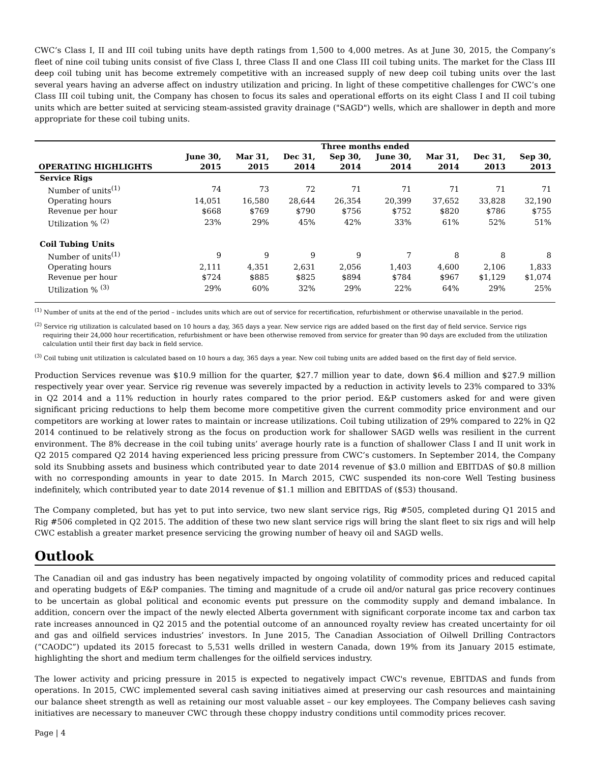CWC’s Class I, II and III coil tubing units have depth ratings from 1,500 to 4,000 metres. As at June 30, 2015, the Company’s fleet of nine coil tubing units consist of five Class I, three Class II and one Class III coil tubing units. The market for the Class III deep coil tubing unit has become extremely competitive with an increased supply of new deep coil tubing units over the last several years having an adverse affect on industry utilization and pricing. In light of these competitive challenges for CWC’s one Class III coil tubing unit, the Company has chosen to focus its sales and operational efforts on its eight Class I and II coil tubing units which are better suited at servicing steam-assisted gravity drainage ("SAGD") wells, which are shallower in depth and more appropriate for these coil tubing units.
| | Three months ended | | | | | | | |
| --- | --- | --- | --- | --- | --- | --- | --- | --- |
| OPERATING HIGHLIGHTS | June 30, 2015 | Mar 31, 2015 | Dec 31, 2014 | Sep 30, 2014 | June 30, 2014 | Mar 31, 2014 | Dec 31, 2013 | Sep 30, 2013 |
| Service Rigs | | | | | | | | |
| Number of units<sup>(1)</sup> | 74 | 73 | 72 | 71 | 71 | 71 | 71 | 71 |
| Operating hours | 14,051 | 16,580 | 28,644 | 26,354 | 20,399 | 37,652 | 33,828 | 32,190 |
| Revenue per hour | $668 | $769 | $790 | $756 | $752 | $820 | $786 | $755 |
| Utilization % <sup>(2)</sup> | 23% | 29% | 45% | 42% | 33% | 61% | 52% | 51% |
| Coil Tubing Units | | | | | | | | |
| Number of units<sup>(1)</sup> | 9 | 9 | 9 | 9 | 7 | 8 | 8 | 8 |
| Operating hours | 2,111 | 4,351 | 2,631 | 2,056 | 1,403 | 4,600 | 2,106 | 1,833 |
| Revenue per hour | $724 | $885 | $825 | $894 | $784 | $967 | $1,129 | $1,074 |
| Utilization % <sup>(3)</sup> | 29% | 60% | 32% | 29% | 22% | 64% | 29% | 25% |
<sup>(1)</sup> Number of units at the end of the period – includes units which are out of service for recertification, refurbishment or otherwise unavailable in the period.
<sup>(2)</sup> Service rig utilization is calculated based on 10 hours a day, 365 days a year. New service rigs are added based on the first day of field service. Service rigs requiring their 24,000 hour recertification, refurbishment or have been otherwise removed from service for greater than 90 days are excluded from the utilization calculation until their first day back in field service.
<sup>(3)</sup> Coil tubing unit utilization is calculated based on 10 hours a day, 365 days a year. New coil tubing units are added based on the first day of field service.
Production Services revenue was $10.9 million for the quarter, $27.7 million year to date, down $6.4 million and $27.9 million respectively year over year. Service rig revenue was severely impacted by a reduction in activity levels to 23% compared to 33% in Q2 2014 and a 11% reduction in hourly rates compared to the prior period. E&P customers asked for and were given significant pricing reductions to help them become more competitive given the current commodity price environment and our competitors are working at lower rates to maintain or increase utilizations. Coil tubing utilization of 29% compared to 22% in Q2 2014 continued to be relatively strong as the focus on production work for shallower SAGD wells was resilient in the current environment. The 8% decrease in the coil tubing units’ average hourly rate is a function of shallower Class I and II unit work in Q2 2015 compared Q2 2014 having experienced less pricing pressure from CWC’s customers. In September 2014, the Company sold its Snubbing assets and business which contributed year to date 2014 revenue of $3.0 million and EBITDAS of $0.8 million with no corresponding amounts in year to date 2015. In March 2015, CWC suspended its non-core Well Testing business indefinitely, which contributed year to date 2014 revenue of $1.1 million and EBITDAS of ($53) thousand.
The Company completed, but has yet to put into service, two new slant service rigs, Rig #505, completed during Q1 2015 and Rig #506 completed in Q2 2015. The addition of these two new slant service rigs will bring the slant fleet to six rigs and will help CWC establish a greater market presence servicing the growing number of heavy oil and SAGD wells.
Outlook
The Canadian oil and gas industry has been negatively impacted by ongoing volatility of commodity prices and reduced capital and operating budgets of E&P companies. The timing and magnitude of a crude oil and/or natural gas price recovery continues to be uncertain as global political and economic events put pressure on the commodity supply and demand imbalance. In addition, concern over the impact of the newly elected Alberta government with significant corporate income tax and carbon tax rate increases announced in Q2 2015 and the potential outcome of an announced royalty review has created uncertainty for oil and gas and oilfield services industries’ investors. In June 2015, The Canadian Association of Oilwell Drilling Contractors (“CAODC”) updated its 2015 forecast to 5,531 wells drilled in western Canada, down 19% from its January 2015 estimate, highlighting the short and medium term challenges for the oilfield services industry.
The lower activity and pricing pressure in 2015 is expected to negatively impact CWC's revenue, EBITDAS and funds from operations. In 2015, CWC implemented several cash saving initiatives aimed at preserving our cash resources and maintaining our balance sheet strength as well as retaining our most valuable asset – our key employees. The Company believes cash saving initiatives are necessary to maneuver CWC through these choppy industry conditions until commodity prices recover.
Page | 4